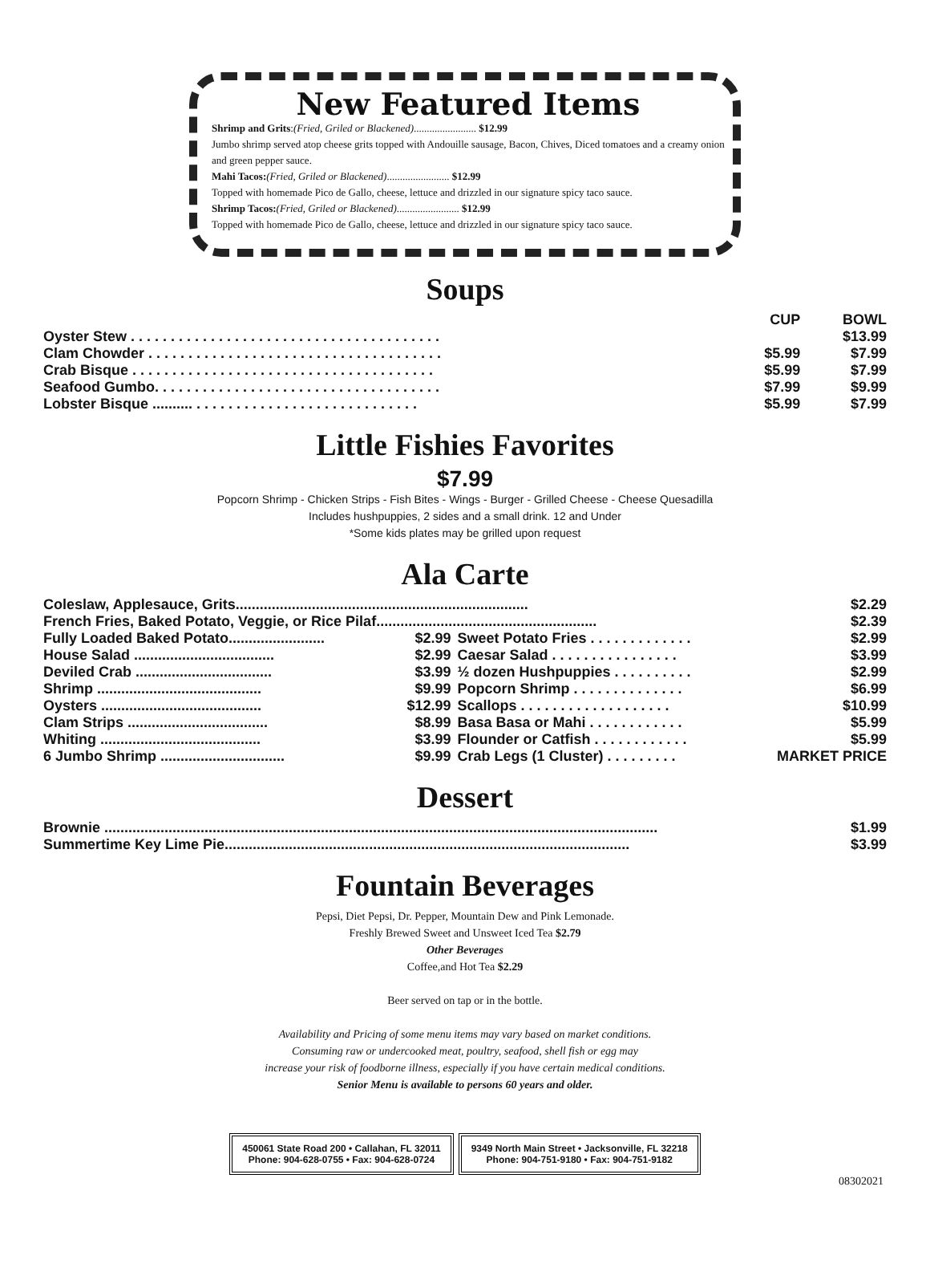New Featured Items
Shrimp and Grits:(Fried, Griled or Blackened)........................ $12.99
Jumbo shrimp served atop cheese grits topped with Andouille sausage, Bacon, Chives, Diced tomatoes and a creamy onion and green pepper sauce.
Mahi Tacos:(Fried, Griled or Blackened)........................ $12.99
Topped with homemade Pico de Gallo, cheese, lettuce and drizzled in our signature spicy taco sauce.
Shrimp Tacos:(Fried, Griled or Blackened)........................ $12.99
Topped with homemade Pico de Gallo, cheese, lettuce and drizzled in our signature spicy taco sauce.
Soups
| | CUP | BOWL |
| --- | --- | --- |
| Oyster Stew . . . . . . . . . . . . . . . . . . . . . . . . . . . . . . . . . . . . . . . | | $13.99 |
| Clam Chowder . . . . . . . . . . . . . . . . . . . . . . . . . . . . . . . . . . . . . | $5.99 | $7.99 |
| Crab Bisque . . . . . . . . . . . . . . . . . . . . . . . . . . . . . . . . . . . . . . | $5.99 | $7.99 |
| Seafood Gumbo. . . . . . . . . . . . . . . . . . . . . . . . . . . . . . . . . . . . | $7.99 | $9.99 |
| Lobster Bisque .......... . . . . . . . . . . . . . . . . . . . . . . . . . . . . | $5.99 | $7.99 |
Little Fishies Favorites
$7.99
Popcorn Shrimp - Chicken Strips - Fish Bites - Wings - Burger - Grilled Cheese - Cheese Quesadilla
Includes hushpuppies, 2 sides and a small drink. 12 and Under
*Some kids plates may be grilled upon request
Ala Carte
| Coleslaw, Applesauce, Grits......................................................................... | | | $2.29 |
| French Fries, Baked Potato, Veggie, or Rice Pilaf....................................................... | | | $2.39 |
| Fully Loaded Baked Potato........................ | $2.99 | Sweet Potato Fries . . . . . . . . . . . . . | $2.99 |
| House Salad ................................... | $2.99 | Caesar Salad . . . . . . . . . . . . . . . . | $3.99 |
| Deviled Crab .................................. | $3.99 | ½ dozen Hushpuppies . . . . . . . . . . | $2.99 |
| Shrimp ......................................... | $9.99 | Popcorn Shrimp . . . . . . . . . . . . . . | $6.99 |
| Oysters ........................................ | $12.99 | Scallops . . . . . . . . . . . . . . . . . . . | $10.99 |
| Clam Strips ................................... | $8.99 | Basa Basa or Mahi . . . . . . . . . . . . | $5.99 |
| Whiting ........................................ | $3.99 | Flounder or Catfish . . . . . . . . . . . . | $5.99 |
| 6 Jumbo Shrimp ............................... | $9.99 | Crab Legs (1 Cluster) . . . . . . . . . | MARKET PRICE |
Dessert
| Brownie .......................................................................................................................................... | $1.99 |
| Summertime Key Lime Pie..................................................................................................... | $3.99 |
Fountain Beverages
Pepsi, Diet Pepsi, Dr. Pepper, Mountain Dew and Pink Lemonade.
Freshly Brewed Sweet and Unsweet Iced Tea $2.79
Other Beverages
Coffee,and Hot Tea $2.29
Beer served on tap or in the bottle.
Availability and Pricing of some menu items may vary based on market conditions.
Consuming raw or undercooked meat, poultry, seafood, shell fish or egg may
increase your risk of foodborne illness, especially if you have certain medical conditions.
Senior Menu is available to persons 60 years and older.
450061 State Road 200 • Callahan, FL 32011
Phone: 904-628-0755 • Fax: 904-628-0724
9349 North Main Street • Jacksonville, FL 32218
Phone: 904-751-9180 • Fax: 904-751-9182
08302021